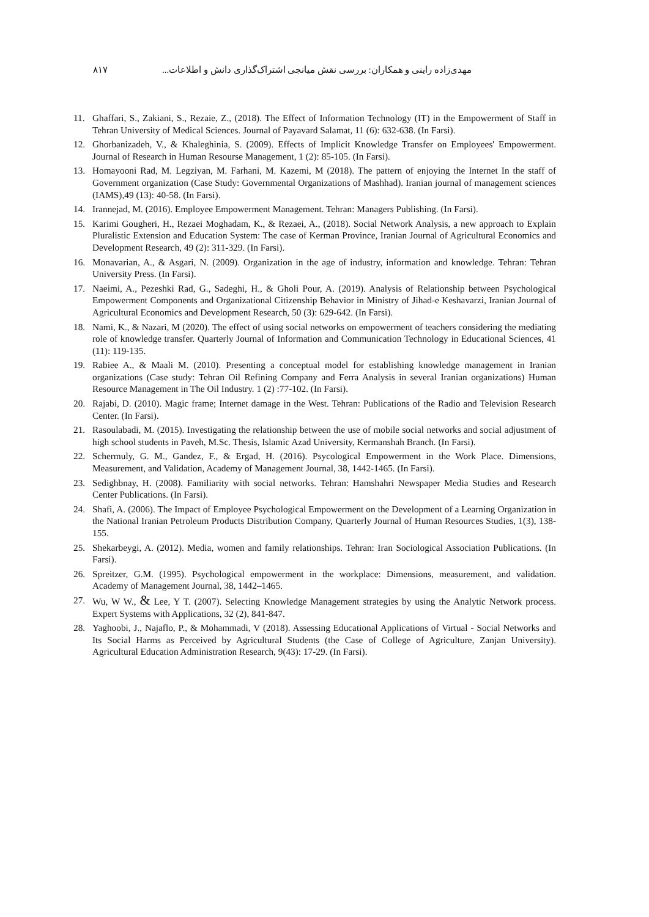مهدی‌زاده راینی و همکاران: بررسی نقش میانجی اشتراک‌گذاری دانش و اطلاعات... ۸۱۷
11. Ghaffari, S., Zakiani, S., Rezaie, Z., (2018). The Effect of Information Technology (IT) in the Empowerment of Staff in Tehran University of Medical Sciences. Journal of Payavard Salamat, 11 (6): 632-638. (In Farsi).
12. Ghorbanizadeh, V., & Khaleghinia, S. (2009). Effects of Implicit Knowledge Transfer on Employees' Empowerment. Journal of Research in Human Resourse Management, 1 (2): 85-105. (In Farsi).
13. Homayooni Rad, M. Legziyan, M. Farhani, M. Kazemi, M (2018). The pattern of enjoying the Internet In the staff of Government organization (Case Study: Governmental Organizations of Mashhad). Iranian journal of management sciences (IAMS),49 (13): 40-58. (In Farsi).
14. Irannejad, M. (2016). Employee Empowerment Management. Tehran: Managers Publishing. (In Farsi).
15. Karimi Gougheri, H., Rezaei Moghadam, K., & Rezaei, A., (2018). Social Network Analysis, a new approach to Explain Pluralistic Extension and Education System: The case of Kerman Province, Iranian Journal of Agricultural Economics and Development Research, 49 (2): 311-329. (In Farsi).
16. Monavarian, A., & Asgari, N. (2009). Organization in the age of industry, information and knowledge. Tehran: Tehran University Press. (In Farsi).
17. Naeimi, A., Pezeshki Rad, G., Sadeghi, H., & Gholi Pour, A. (2019). Analysis of Relationship between Psychological Empowerment Components and Organizational Citizenship Behavior in Ministry of Jihad-e Keshavarzi, Iranian Journal of Agricultural Economics and Development Research, 50 (3): 629-642. (In Farsi).
18. Nami, K., & Nazari, M (2020). The effect of using social networks on empowerment of teachers considering the mediating role of knowledge transfer. Quarterly Journal of Information and Communication Technology in Educational Sciences, 41 (11): 119-135.
19. Rabiee A., & Maali M. (2010). Presenting a conceptual model for establishing knowledge management in Iranian organizations (Case study: Tehran Oil Refining Company and Ferra Analysis in several Iranian organizations) Human Resource Management in The Oil Industry. 1 (2) :77-102. (In Farsi).
20. Rajabi, D. (2010). Magic frame; Internet damage in the West. Tehran: Publications of the Radio and Television Research Center. (In Farsi).
21. Rasoulabadi, M. (2015). Investigating the relationship between the use of mobile social networks and social adjustment of high school students in Paveh, M.Sc. Thesis, Islamic Azad University, Kermanshah Branch. (In Farsi).
22. Schermuly, G. M., Gandez, F., & Ergad, H. (2016). Psycological Empowerment in the Work Place. Dimensions, Measurement, and Validation, Academy of Management Journal, 38, 1442-1465. (In Farsi).
23. Sedighbnay, H. (2008). Familiarity with social networks. Tehran: Hamshahri Newspaper Media Studies and Research Center Publications. (In Farsi).
24. Shafi, A. (2006). The Impact of Employee Psychological Empowerment on the Development of a Learning Organization in the National Iranian Petroleum Products Distribution Company, Quarterly Journal of Human Resources Studies, 1(3), 138-155.
25. Shekarbeygi, A. (2012). Media, women and family relationships. Tehran: Iran Sociological Association Publications. (In Farsi).
26. Spreitzer, G.M. (1995). Psychological empowerment in the workplace: Dimensions, measurement, and validation. Academy of Management Journal, 38, 1442–1465.
27. Wu, W W., & Lee, Y T. (2007). Selecting Knowledge Management strategies by using the Analytic Network process. Expert Systems with Applications, 32 (2), 841-847.
28. Yaghoobi, J., Najaflo, P., & Mohammadi, V (2018). Assessing Educational Applications of Virtual - Social Networks and Its Social Harms as Perceived by Agricultural Students (the Case of College of Agriculture, Zanjan University). Agricultural Education Administration Research, 9(43): 17-29. (In Farsi).